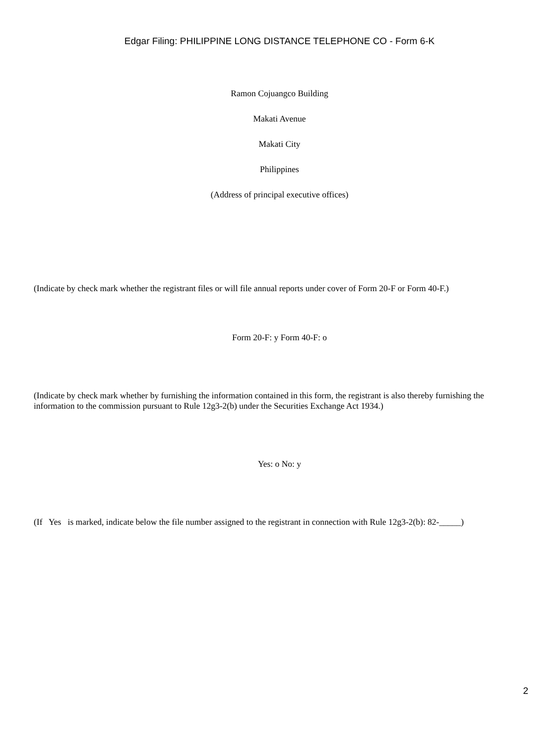Edgar Filing: PHILIPPINE LONG DISTANCE TELEPHONE CO - Form 6-K
Ramon Cojuangco Building
Makati Avenue
Makati City
Philippines
(Address of principal executive offices)
(Indicate by check mark whether the registrant files or will file annual reports under cover of Form 20-F or Form 40-F.)
Form 20-F: y Form 40-F: o
(Indicate by check mark whether by furnishing the information contained in this form, the registrant is also thereby furnishing the information to the commission pursuant to Rule 12g3-2(b) under the Securities Exchange Act 1934.)
Yes: o No: y
(If Yes is marked, indicate below the file number assigned to the registrant in connection with Rule 12g3-2(b): 82-_____)
2